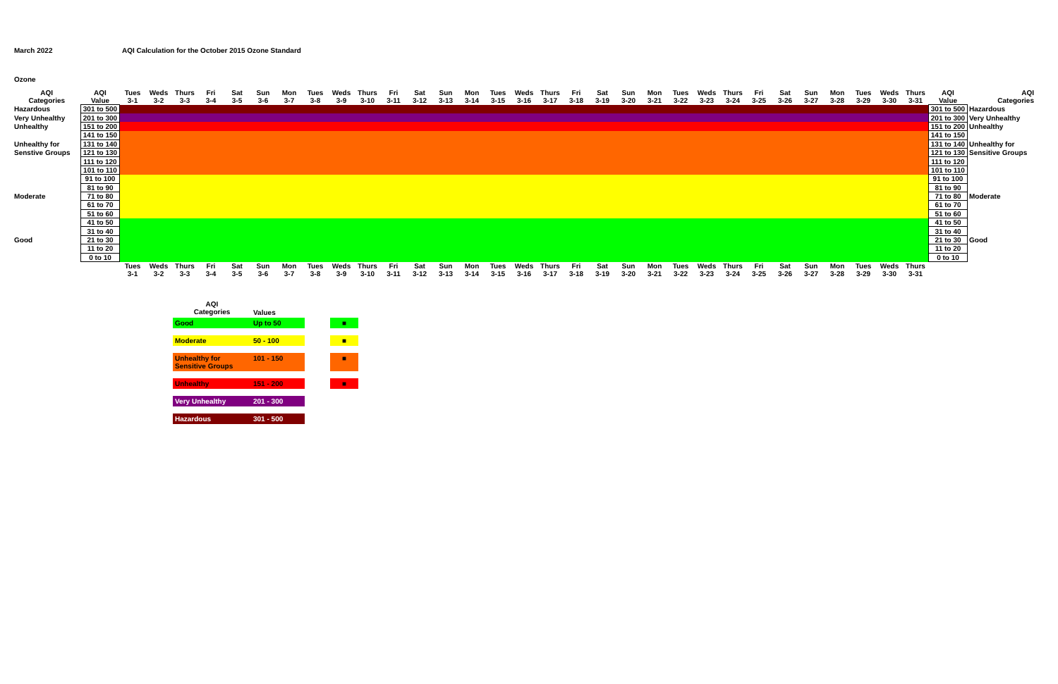March 2022 AQI Calculation for the October 2015 Ozone Standard
Ozone
| AQI Categories | AQI Value | Tues 3-1 | Weds 3-2 | Thurs 3-3 | Fri 3-4 | Sat 3-5 | Sun 3-6 | Mon 3-7 | Tues 3-8 | Weds 3-9 | Thurs 3-10 | Fri 3-11 | Sat 3-12 | Sun 3-13 | Mon 3-14 | Tues 3-15 | Weds 3-16 | Thurs 3-17 | Fri 3-18 | Sat 3-19 | Sun 3-20 | Mon 3-21 | Tues 3-22 | Weds 3-23 | Thurs 3-24 | Fri 3-25 | Sat 3-26 | Sun 3-27 | Mon 3-28 | Tues 3-29 | Weds 3-30 | Thurs 3-31 | AQI Value | AQI Categories |
| --- | --- | --- | --- | --- | --- | --- | --- | --- | --- | --- | --- | --- | --- | --- | --- | --- | --- | --- | --- | --- | --- | --- | --- | --- | --- | --- | --- | --- | --- | --- | --- | --- | --- | --- |
| Hazardous | 301 to 500 | | | | | | | | | | | | | | | | | | | | | | | | | | | | | | | | 301 to 500 | Hazardous |
| Very Unhealthy | 201 to 300 | | | | | | | | | | | | | | | | | | | | | | | | | | | | | | | | 201 to 300 | Very Unhealthy |
| Unhealthy | 151 to 200 | | | | | | | | | | | | | | | | | | | | | | | | | | | | | | | | 151 to 200 | Unhealthy |
| | 141 to 150 | | | | | | | | | | | | | | | | | | | | | | | | | | | | | | | | 141 to 150 | |
| Unhealthy for | 131 to 140 | | | | | | | | | | | | | | | | | | | | | | | | | | | | | | | | 131 to 140 | Unhealthy for |
| Senstive Groups | 121 to 130 | | | | | | | | | | | | | | | | | | | | | | | | | | | | | | | | 121 to 130 | Sensitive Groups |
| | 111 to 120 | | | | | | | | | | | | | | | | | | | | | | | | | | | | | | | | 111 to 120 | |
| | 101 to 110 | | | | | | | | | | | | | | | | | | | | | | | | | | | | | | | | 101 to 110 | |
| | 91 to 100 | | | | | | | | | | | | | | | | | | | | | | | | | | | | | | | | 91 to 100 | |
| | 81 to 90 | | | | | | | | | | | | | | | | | | | | | | | | | | | | | | | | 81 to 90 | |
| Moderate | 71 to 80 | | | | | | | | | | | | | | | | | | | | | | | | | | | | | | | | 71 to 80 | Moderate |
| | 61 to 70 | | | | | | | | | | | | | | | | | | | | | | | | | | | | | | | | 61 to 70 | |
| | 51 to 60 | | | | | | | | | | | | | | | | | | | | | | | | | | | | | | | | 51 to 60 | |
| | 41 to 50 | | | | | | | | | | | | | | | | | | | | | | | | | | | | | | | | 41 to 50 | |
| | 31 to 40 | | | | | | | | | | | | | | | | | | | | | | | | | | | | | | | | 31 to 40 | |
| Good | 21 to 30 | | | | | | | | | | | | | | | | | | | | | | | | | | | | | | | | 21 to 30 | Good |
| | 11 to 20 | | | | | | | | | | | | | | | | | | | | | | | | | | | | | | | | 11 to 20 | |
| | 0 to 10 | | | | | | | | | | | | | | | | | | | | | | | | | | | | | | | | 0 to 10 | |
| | | Tues 3-1 | Weds 3-2 | Thurs 3-3 | Fri 3-4 | Sat 3-5 | Sun 3-6 | Mon 3-7 | Tues 3-8 | Weds 3-9 | Thurs 3-10 | Fri 3-11 | Sat 3-12 | Sun 3-13 | Mon 3-14 | Tues 3-15 | Weds 3-16 | Thurs 3-17 | Fri 3-18 | Sat 3-19 | Sun 3-20 | Mon 3-21 | Tues 3-22 | Weds 3-23 | Thurs 3-24 | Fri 3-25 | Sat 3-26 | Sun 3-27 | Mon 3-28 | Tues 3-29 | Weds 3-30 | Thurs 3-31 | | |
| AQI Categories | Values | | |
| Good | Up to 50 | | ■ |
| Moderate | 50 - 100 | | ■ |
| Unhealthy for Sensitive Groups | 101 - 150 | | ■ |
| Unhealthy | 151 - 200 | | ■ |
| Very Unhealthy | 201 - 300 | | |
| Hazardous | 301 - 500 | | |